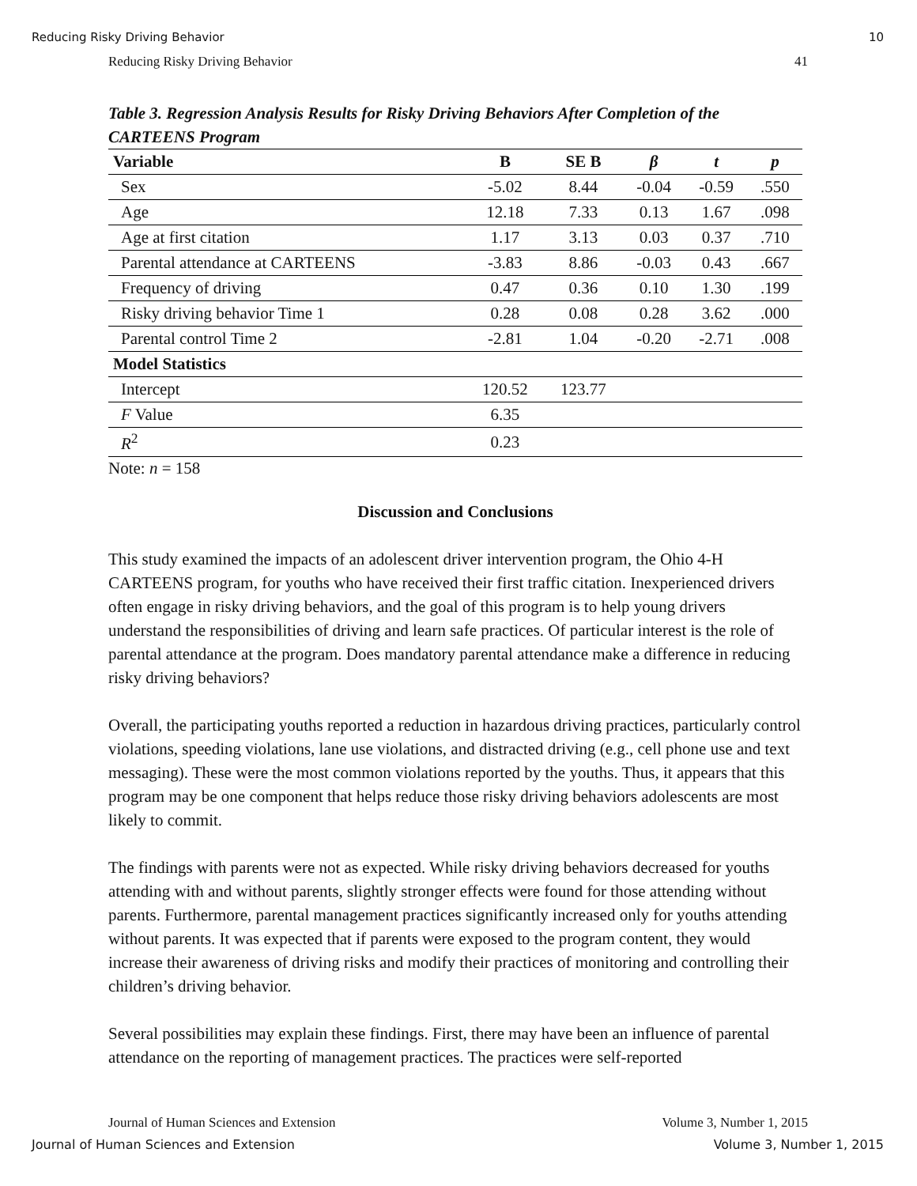Reducing Risky Driving Behavior 10
Reducing Risky Driving Behavior 41
Table 3. Regression Analysis Results for Risky Driving Behaviors After Completion of the CARTEENS Program
| Variable | B | SE B | β | t | p |
| --- | --- | --- | --- | --- | --- |
| Sex | -5.02 | 8.44 | -0.04 | -0.59 | .550 |
| Age | 12.18 | 7.33 | 0.13 | 1.67 | .098 |
| Age at first citation | 1.17 | 3.13 | 0.03 | 0.37 | .710 |
| Parental attendance at CARTEENS | -3.83 | 8.86 | -0.03 | 0.43 | .667 |
| Frequency of driving | 0.47 | 0.36 | 0.10 | 1.30 | .199 |
| Risky driving behavior Time 1 | 0.28 | 0.08 | 0.28 | 3.62 | .000 |
| Parental control Time 2 | -2.81 | 1.04 | -0.20 | -2.71 | .008 |
| Model Statistics | | | | | |
| Intercept | 120.52 | 123.77 | | | |
| F Value | 6.35 | | | | |
| R<sup>2</sup> | 0.23 | | | | |
Note: n = 158
Discussion and Conclusions
This study examined the impacts of an adolescent driver intervention program, the Ohio 4-H CARTEENS program, for youths who have received their first traffic citation. Inexperienced drivers often engage in risky driving behaviors, and the goal of this program is to help young drivers understand the responsibilities of driving and learn safe practices. Of particular interest is the role of parental attendance at the program. Does mandatory parental attendance make a difference in reducing risky driving behaviors?
Overall, the participating youths reported a reduction in hazardous driving practices, particularly control violations, speeding violations, lane use violations, and distracted driving (e.g., cell phone use and text messaging). These were the most common violations reported by the youths. Thus, it appears that this program may be one component that helps reduce those risky driving behaviors adolescents are most likely to commit.
The findings with parents were not as expected. While risky driving behaviors decreased for youths attending with and without parents, slightly stronger effects were found for those attending without parents. Furthermore, parental management practices significantly increased only for youths attending without parents. It was expected that if parents were exposed to the program content, they would increase their awareness of driving risks and modify their practices of monitoring and controlling their children’s driving behavior.
Several possibilities may explain these findings. First, there may have been an influence of parental attendance on the reporting of management practices. The practices were self-reported
Journal of Human Sciences and Extension Volume 3, Number 1, 2015
Journal of Human Sciences and Extension Volume 3, Number 1, 2015